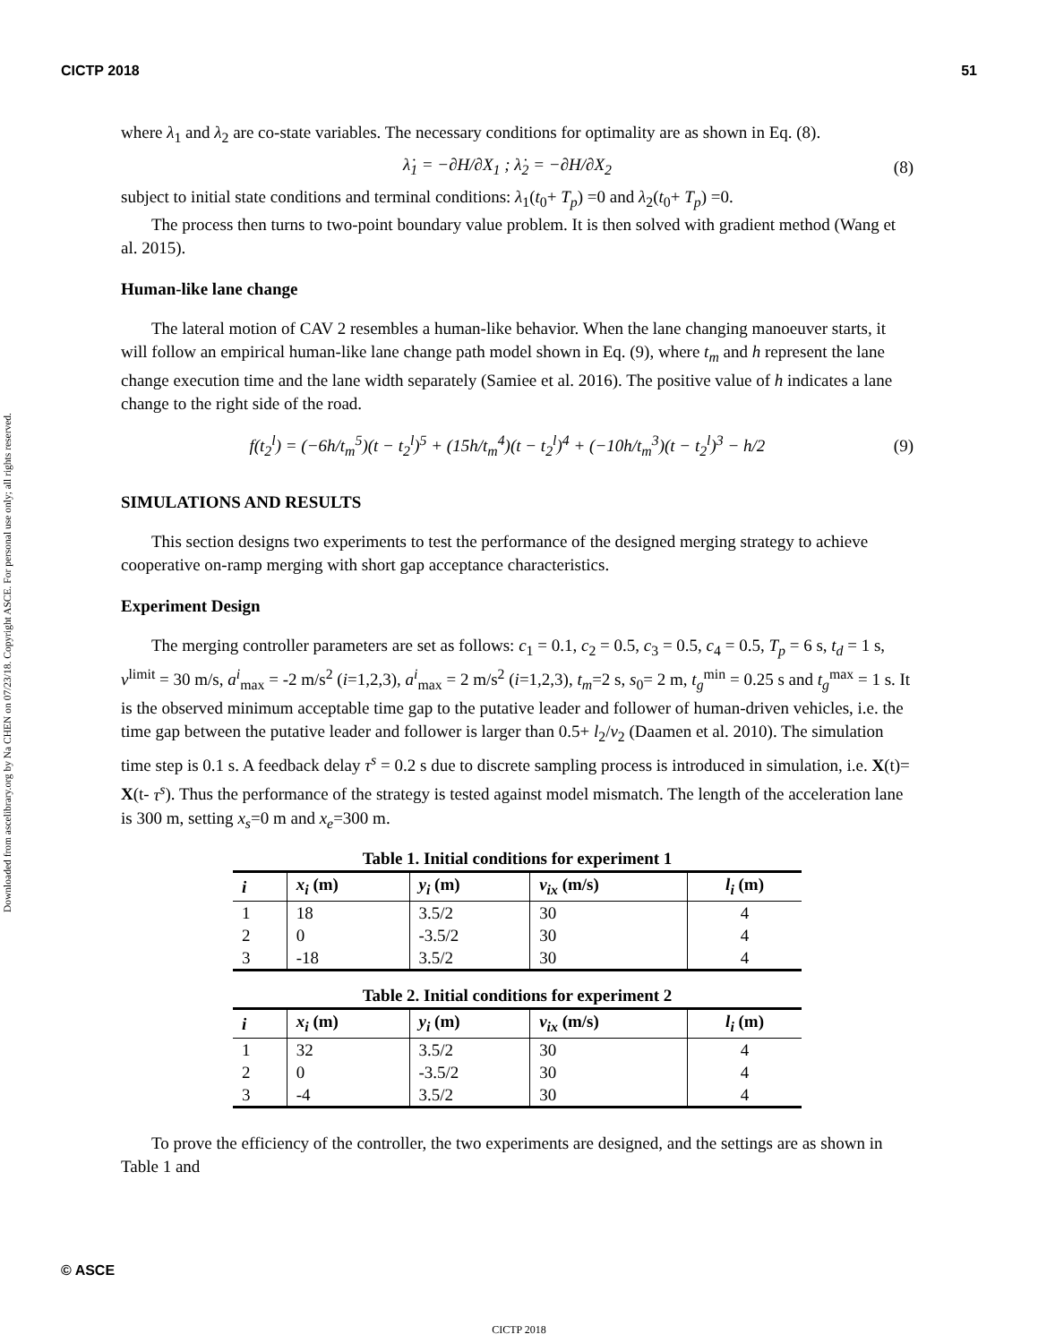CICTP 2018 51
Downloaded from ascelibrary.org by Na CHEN on 07/23/18. Copyright ASCE. For personal use only; all rights reserved.
where λ<sub>1</sub> and λ<sub>2</sub> are co-state variables. The necessary conditions for optimality are as shown in Eq. (8).
λ̇<sub>1</sub> = −∂H/∂X<sub>1</sub> ; λ̇<sub>2</sub> = −∂H/∂X<sub>2</sub> (8)
subject to initial state conditions and terminal conditions: λ<sub>1</sub>(t<sub>0</sub>+ T<sub>p</sub>) =0 and λ<sub>2</sub>(t<sub>0</sub>+ T<sub>p</sub>) =0.
The process then turns to two-point boundary value problem. It is then solved with gradient method (Wang et al. 2015).
Human-like lane change
The lateral motion of CAV 2 resembles a human-like behavior. When the lane changing manoeuver starts, it will follow an empirical human-like lane change path model shown in Eq. (9), where t<sub>m</sub> and h represent the lane change execution time and the lane width separately (Samiee et al. 2016). The positive value of h indicates a lane change to the right side of the road.
f(t<sub>2</sub><sup>l</sup>) = (−6h/t<sub>m</sub><sup>5</sup>)(t − t<sub>2</sub><sup>l</sup>)<sup>5</sup> + (15h/t<sub>m</sub><sup>4</sup>)(t − t<sub>2</sub><sup>l</sup>)<sup>4</sup> + (−10h/t<sub>m</sub><sup>3</sup>)(t − t<sub>2</sub><sup>l</sup>)<sup>3</sup> − h/2 (9)
SIMULATIONS AND RESULTS
This section designs two experiments to test the performance of the designed merging strategy to achieve cooperative on-ramp merging with short gap acceptance characteristics.
Experiment Design
The merging controller parameters are set as follows: c<sub>1</sub> = 0.1, c<sub>2</sub> = 0.5, c<sub>3</sub> = 0.5, c<sub>4</sub> = 0.5, T<sub>p</sub> = 6 s, t<sub>d</sub> = 1 s, v<sup>limit</sup> = 30 m/s, a<sup>i</sup><sub>max</sub> = -2 m/s<sup>2</sup> (i=1,2,3), a<sup>i</sup><sub>max</sub> = 2 m/s<sup>2</sup> (i=1,2,3), t<sub>m</sub>=2 s, s<sub>0</sub>= 2 m, t<sub>g</sub><sup>min</sup> = 0.25 s and t<sub>g</sub><sup>max</sup> = 1 s. It is the observed minimum acceptable time gap to the putative leader and follower of human-driven vehicles, i.e. the time gap between the putative leader and follower is larger than 0.5+ l<sub>2</sub>/v<sub>2</sub> (Daamen et al. 2010). The simulation time step is 0.1 s. A feedback delay τ<sup>s</sup> = 0.2 s due to discrete sampling process is introduced in simulation, i.e. X(t)= X(t- τ<sup>s</sup>). Thus the performance of the strategy is tested against model mismatch. The length of the acceleration lane is 300 m, setting x<sub>s</sub>=0 m and x<sub>e</sub>=300 m.
Table 1. Initial conditions for experiment 1
| i | x<sub>i</sub> (m) | y<sub>i</sub> (m) | v<sub>ix</sub> (m/s) | l<sub>i</sub> (m) |
| --- | --- | --- | --- | --- |
| 1 | 18 | 3.5/2 | 30 | 4 |
| 2 | 0 | -3.5/2 | 30 | 4 |
| 3 | -18 | 3.5/2 | 30 | 4 |
Table 2. Initial conditions for experiment 2
| i | x<sub>i</sub> (m) | y<sub>i</sub> (m) | v<sub>ix</sub> (m/s) | l<sub>i</sub> (m) |
| --- | --- | --- | --- | --- |
| 1 | 32 | 3.5/2 | 30 | 4 |
| 2 | 0 | -3.5/2 | 30 | 4 |
| 3 | -4 | 3.5/2 | 30 | 4 |
To prove the efficiency of the controller, the two experiments are designed, and the settings are as shown in Table 1 and
© ASCE
CICTP 2018